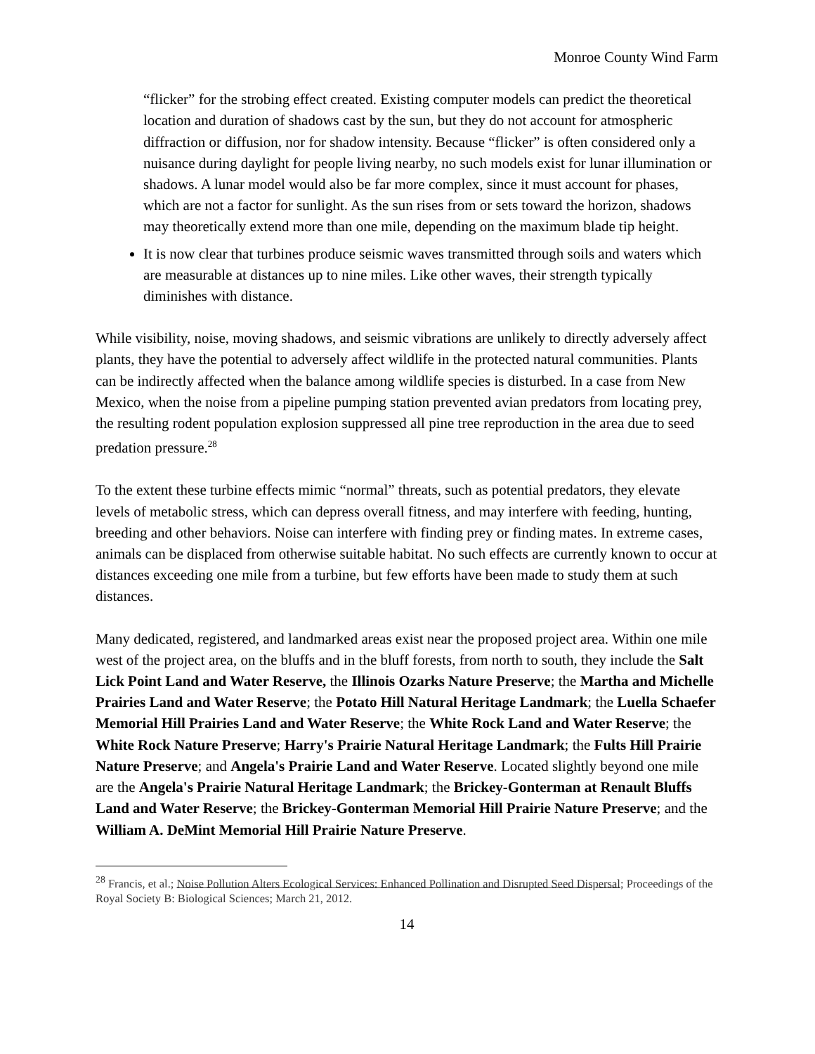Monroe County Wind Farm
“flicker” for the strobing effect created. Existing computer models can predict the theoretical location and duration of shadows cast by the sun, but they do not account for atmospheric diffraction or diffusion, nor for shadow intensity. Because “flicker” is often considered only a nuisance during daylight for people living nearby, no such models exist for lunar illumination or shadows. A lunar model would also be far more complex, since it must account for phases, which are not a factor for sunlight. As the sun rises from or sets toward the horizon, shadows may theoretically extend more than one mile, depending on the maximum blade tip height.
It is now clear that turbines produce seismic waves transmitted through soils and waters which are measurable at distances up to nine miles. Like other waves, their strength typically diminishes with distance.
While visibility, noise, moving shadows, and seismic vibrations are unlikely to directly adversely affect plants, they have the potential to adversely affect wildlife in the protected natural communities. Plants can be indirectly affected when the balance among wildlife species is disturbed. In a case from New Mexico, when the noise from a pipeline pumping station prevented avian predators from locating prey, the resulting rodent population explosion suppressed all pine tree reproduction in the area due to seed predation pressure.<sup>28</sup>
To the extent these turbine effects mimic “normal” threats, such as potential predators, they elevate levels of metabolic stress, which can depress overall fitness, and may interfere with feeding, hunting, breeding and other behaviors. Noise can interfere with finding prey or finding mates. In extreme cases, animals can be displaced from otherwise suitable habitat. No such effects are currently known to occur at distances exceeding one mile from a turbine, but few efforts have been made to study them at such distances.
Many dedicated, registered, and landmarked areas exist near the proposed project area. Within one mile west of the project area, on the bluffs and in the bluff forests, from north to south, they include the Salt Lick Point Land and Water Reserve, the Illinois Ozarks Nature Preserve; the Martha and Michelle Prairies Land and Water Reserve; the Potato Hill Natural Heritage Landmark; the Luella Schaefer Memorial Hill Prairies Land and Water Reserve; the White Rock Land and Water Reserve; the White Rock Nature Preserve; Harry's Prairie Natural Heritage Landmark; the Fults Hill Prairie Nature Preserve; and Angela's Prairie Land and Water Reserve. Located slightly beyond one mile are the Angela's Prairie Natural Heritage Landmark; the Brickey-Gonterman at Renault Bluffs Land and Water Reserve; the Brickey-Gonterman Memorial Hill Prairie Nature Preserve; and the William A. DeMint Memorial Hill Prairie Nature Preserve.
<sup>28</sup> Francis, et al.; Noise Pollution Alters Ecological Services: Enhanced Pollination and Disrupted Seed Dispersal; Proceedings of the Royal Society B: Biological Sciences; March 21, 2012.
14